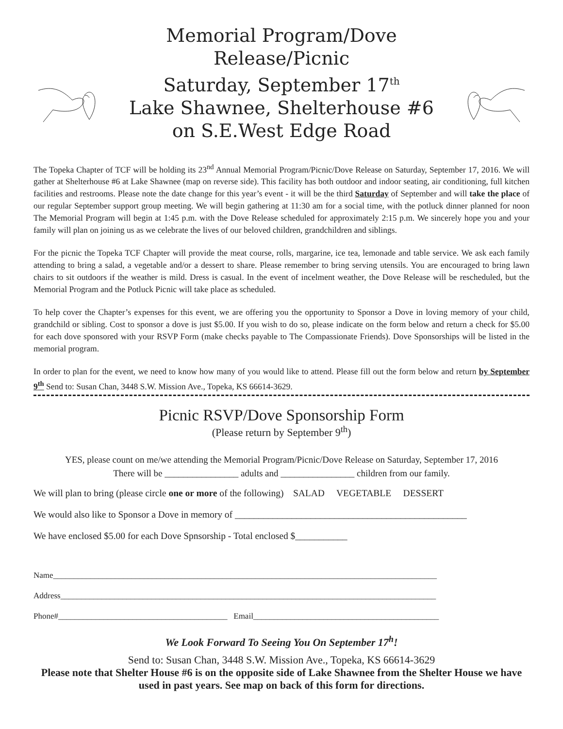Memorial Program/Dove Release/Picnic
Saturday, September 17<sup>th</sup>
Lake Shawnee, Shelterhouse #6
on S.E.West Edge Road
The Topeka Chapter of TCF will be holding its 23<sup>nd</sup> Annual Memorial Program/Picnic/Dove Release on Saturday, September 17, 2016. We will gather at Shelterhouse #6 at Lake Shawnee (map on reverse side). This facility has both outdoor and indoor seating, air conditioning, full kitchen facilities and restrooms. Please note the date change for this year’s event - it will be the third Saturday of September and will take the place of our regular September support group meeting. We will begin gathering at 11:30 am for a social time, with the potluck dinner planned for noon The Memorial Program will begin at 1:45 p.m. with the Dove Release scheduled for approximately 2:15 p.m. We sincerely hope you and your family will plan on joining us as we celebrate the lives of our beloved children, grandchildren and siblings.
For the picnic the Topeka TCF Chapter will provide the meat course, rolls, margarine, ice tea, lemonade and table service. We ask each family attending to bring a salad, a vegetable and/or a dessert to share. Please remember to bring serving utensils. You are encouraged to bring lawn chairs to sit outdoors if the weather is mild. Dress is casual. In the event of incelment weather, the Dove Release will be rescheduled, but the Memorial Program and the Potluck Picnic will take place as scheduled.
To help cover the Chapter’s expenses for this event, we are offering you the opportunity to Sponsor a Dove in loving memory of your child, grandchild or sibling. Cost to sponsor a dove is just $5.00. If you wish to do so, please indicate on the form below and return a check for $5.00 for each dove sponsored with your RSVP Form (make checks payable to The Compassionate Friends). Dove Sponsorships will be listed in the memorial program.
In order to plan for the event, we need to know how many of you would like to attend. Please fill out the form below and return by September 9<sup>th</sup> Send to: Susan Chan, 3448 S.W. Mission Ave., Topeka, KS 66614-3629.
Picnic RSVP/Dove Sponsorship Form
(Please return by September 9<sup>th</sup>)
YES, please count on me/we attending the Memorial Program/Picnic/Dove Release on Saturday, September 17, 2016
There will be ________________ adults and ________________ children from our family.
We will plan to bring (please circle one or more of the following) SALAD VEGETABLE DESSERT
We would also like to Sponsor a Dove in memory of _________________________________________________
We have enclosed $5.00 for each Dove Spnsorship - Total enclosed $___________
Name_____________________________________________________________________________________________
Address___________________________________________________________________________________________
Phone#_________________________________________ Email_____________________________________________
We Look Forward To Seeing You On September 17<sup>h</sup>!
Send to: Susan Chan, 3448 S.W. Mission Ave., Topeka, KS 66614-3629
Please note that Shelter House #6 is on the opposite side of Lake Shawnee from the Shelter House we have used in past years. See map on back of this form for directions.